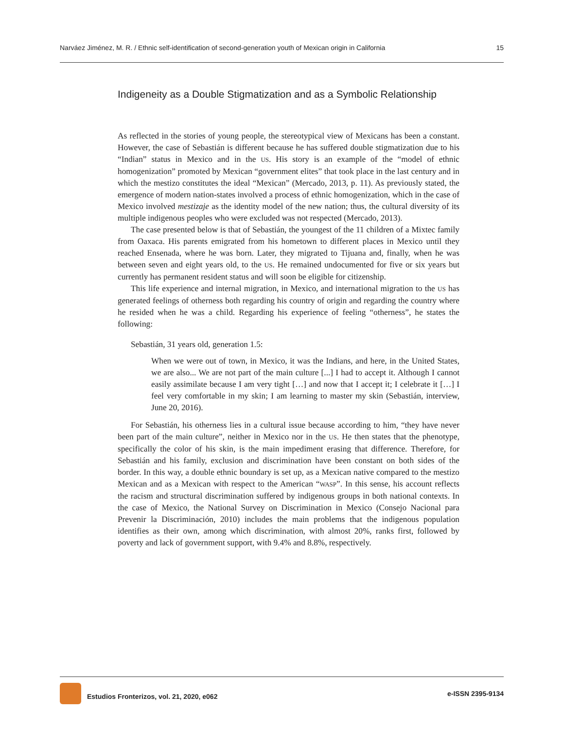Narváez Jiménez, M. R. / Ethnic self-identification of second-generation youth of Mexican origin in California 15
Indigeneity as a Double Stigmatization and as a Symbolic Relationship
As reflected in the stories of young people, the stereotypical view of Mexicans has been a constant. However, the case of Sebastián is different because he has suffered double stigmatization due to his “Indian” status in Mexico and in the US. His story is an example of the “model of ethnic homogenization” promoted by Mexican “government elites” that took place in the last century and in which the mestizo constitutes the ideal “Mexican” (Mercado, 2013, p. 11). As previously stated, the emergence of modern nation-states involved a process of ethnic homogenization, which in the case of Mexico involved mestizaje as the identity model of the new nation; thus, the cultural diversity of its multiple indigenous peoples who were excluded was not respected (Mercado, 2013).
The case presented below is that of Sebastián, the youngest of the 11 children of a Mixtec family from Oaxaca. His parents emigrated from his hometown to different places in Mexico until they reached Ensenada, where he was born. Later, they migrated to Tijuana and, finally, when he was between seven and eight years old, to the US. He remained undocumented for five or six years but currently has permanent resident status and will soon be eligible for citizenship.
This life experience and internal migration, in Mexico, and international migration to the US has generated feelings of otherness both regarding his country of origin and regarding the country where he resided when he was a child. Regarding his experience of feeling “otherness”, he states the following:
Sebastián, 31 years old, generation 1.5:
When we were out of town, in Mexico, it was the Indians, and here, in the United States, we are also... We are not part of the main culture [...] I had to accept it. Although I cannot easily assimilate because I am very tight […] and now that I accept it; I celebrate it […] I feel very comfortable in my skin; I am learning to master my skin (Sebastián, interview, June 20, 2016).
For Sebastián, his otherness lies in a cultural issue because according to him, “they have never been part of the main culture”, neither in Mexico nor in the US. He then states that the phenotype, specifically the color of his skin, is the main impediment erasing that difference. Therefore, for Sebastián and his family, exclusion and discrimination have been constant on both sides of the border. In this way, a double ethnic boundary is set up, as a Mexican native compared to the mestizo Mexican and as a Mexican with respect to the American “WASP”. In this sense, his account reflects the racism and structural discrimination suffered by indigenous groups in both national contexts. In the case of Mexico, the National Survey on Discrimination in Mexico (Consejo Nacional para Prevenir la Discriminación, 2010) includes the main problems that the indigenous population identifies as their own, among which discrimination, with almost 20%, ranks first, followed by poverty and lack of government support, with 9.4% and 8.8%, respectively.
Estudios Fronterizos, vol. 21, 2020, e062 e-ISSN 2395-9134